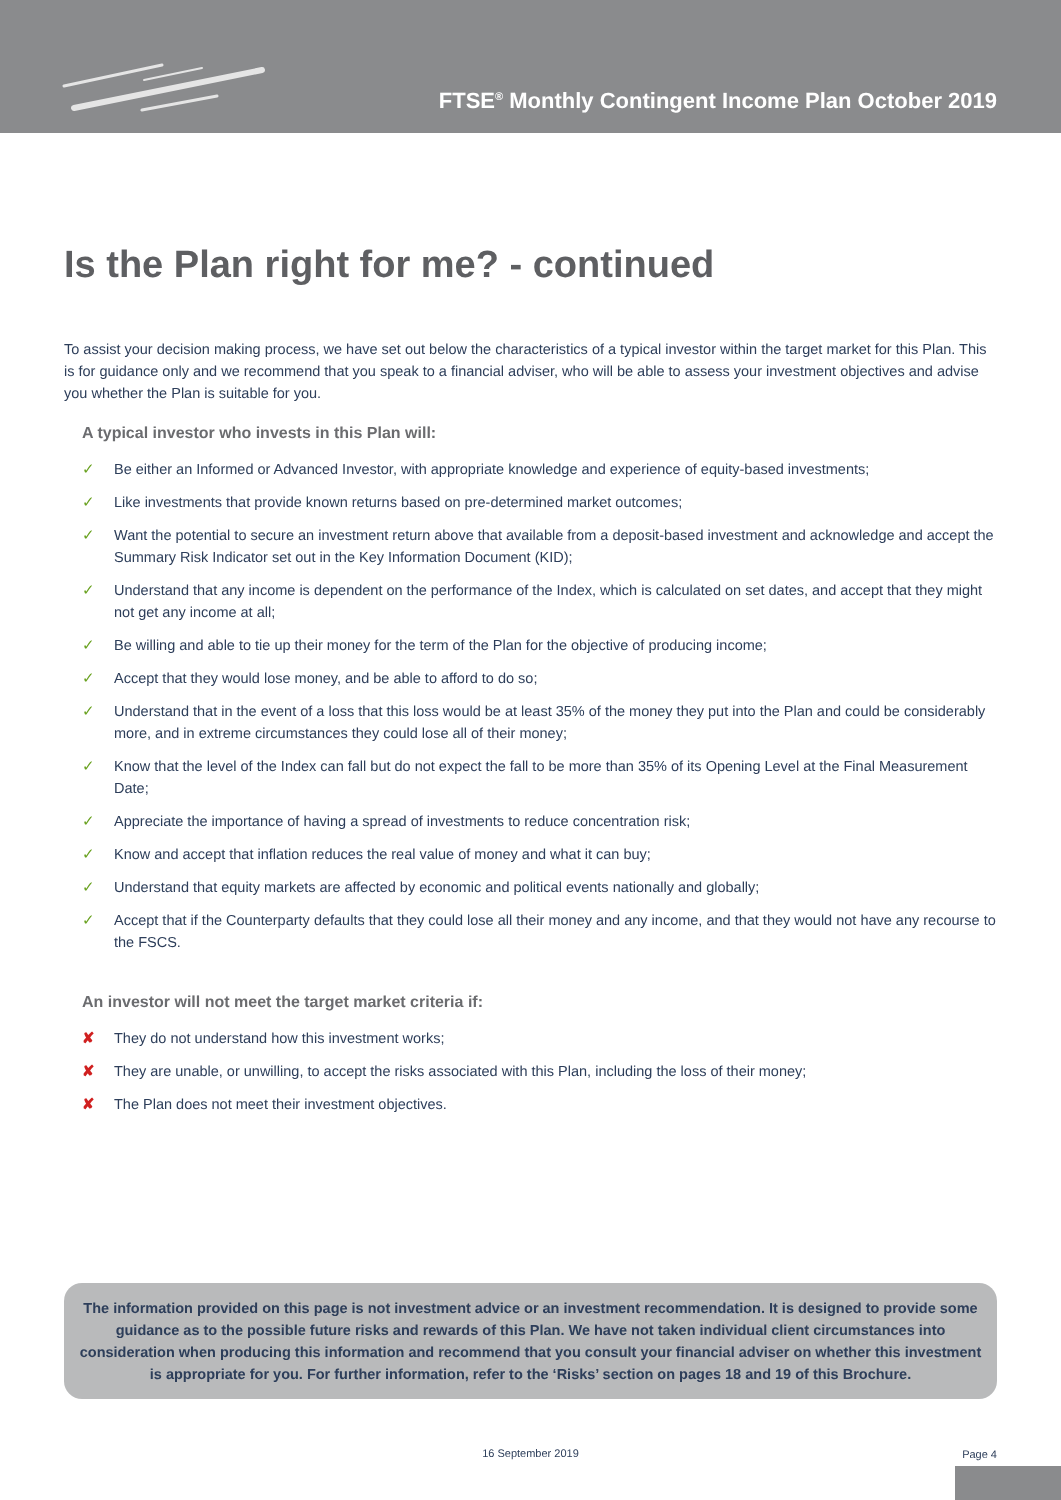FTSE<sup>®</sup> Monthly Contingent Income Plan October 2019
Is the Plan right for me? - continued
To assist your decision making process, we have set out below the characteristics of a typical investor within the target market for this Plan. This is for guidance only and we recommend that you speak to a financial adviser, who will be able to assess your investment objectives and advise you whether the Plan is suitable for you.
A typical investor who invests in this Plan will:
✓ Be either an Informed or Advanced Investor, with appropriate knowledge and experience of equity-based investments;
✓ Like investments that provide known returns based on pre-determined market outcomes;
✓ Want the potential to secure an investment return above that available from a deposit-based investment and acknowledge and accept the Summary Risk Indicator set out in the Key Information Document (KID);
✓ Understand that any income is dependent on the performance of the Index, which is calculated on set dates, and accept that they might not get any income at all;
✓ Be willing and able to tie up their money for the term of the Plan for the objective of producing income;
✓ Accept that they would lose money, and be able to afford to do so;
✓ Understand that in the event of a loss that this loss would be at least 35% of the money they put into the Plan and could be considerably more, and in extreme circumstances they could lose all of their money;
✓ Know that the level of the Index can fall but do not expect the fall to be more than 35% of its Opening Level at the Final Measurement Date;
✓ Appreciate the importance of having a spread of investments to reduce concentration risk;
✓ Know and accept that inflation reduces the real value of money and what it can buy;
✓ Understand that equity markets are affected by economic and political events nationally and globally;
✓ Accept that if the Counterparty defaults that they could lose all their money and any income, and that they would not have any recourse to the FSCS.
An investor will not meet the target market criteria if:
✘ They do not understand how this investment works;
✘ They are unable, or unwilling, to accept the risks associated with this Plan, including the loss of their money;
✘ The Plan does not meet their investment objectives.
The information provided on this page is not investment advice or an investment recommendation. It is designed to provide some guidance as to the possible future risks and rewards of this Plan. We have not taken individual client circumstances into consideration when producing this information and recommend that you consult your financial adviser on whether this investment is appropriate for you. For further information, refer to the ‘Risks’ section on pages 18 and 19 of this Brochure.
16 September 2019 Page 4